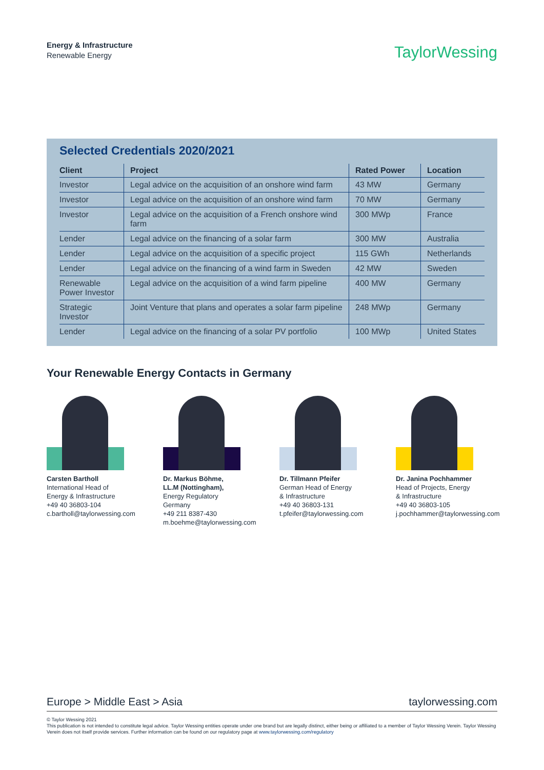Energy & Infrastructure
Renewable Energy
TaylorWessing
Selected Credentials 2020/2021
| Client | Project | Rated Power | Location |
| --- | --- | --- | --- |
| Investor | Legal advice on the acquisition of an onshore wind farm | 43 MW | Germany |
| Investor | Legal advice on the acquisition of an onshore wind farm | 70 MW | Germany |
| Investor | Legal advice on the acquisition of a French onshore wind farm | 300 MWp | France |
| Lender | Legal advice on the financing of a solar farm | 300 MW | Australia |
| Lender | Legal advice on the acquisition of a specific project | 115 GWh | Netherlands |
| Lender | Legal advice on the financing of a wind farm in Sweden | 42 MW | Sweden |
| Renewable Power Investor | Legal advice on the acquisition of a wind farm pipeline | 400 MW | Germany |
| Strategic Investor | Joint Venture that plans and operates a solar farm pipeline | 248 MWp | Germany |
| Lender | Legal advice on the financing of a solar PV portfolio | 100 MWp | United States |
Your Renewable Energy Contacts in Germany
Carsten Bartholl
International Head of Energy & Infrastructure
+49 40 36803-104
c.bartholl@taylorwessing.com
Dr. Markus Böhme, LL.M (Nottingham), Energy Regulatory Germany
+49 211 8387-430
m.boehme@taylorwessing.com
Dr. Tillmann Pfeifer
German Head of Energy & Infrastructure
+49 40 36803-131
t.pfeifer@taylorwessing.com
Dr. Janina Pochhammer
Head of Projects, Energy & Infrastructure
+49 40 36803-105
j.pochhammer@taylorwessing.com
Europe > Middle East > Asia taylorwessing.com
© Taylor Wessing 2021
This publication is not intended to constitute legal advice. Taylor Wessing entities operate under one brand but are legally distinct, either being or affiliated to a member of Taylor Wessing Verein. Taylor Wessing Verein does not itself provide services. Further information can be found on our regulatory page at www.taylorwessing.com/regulatory